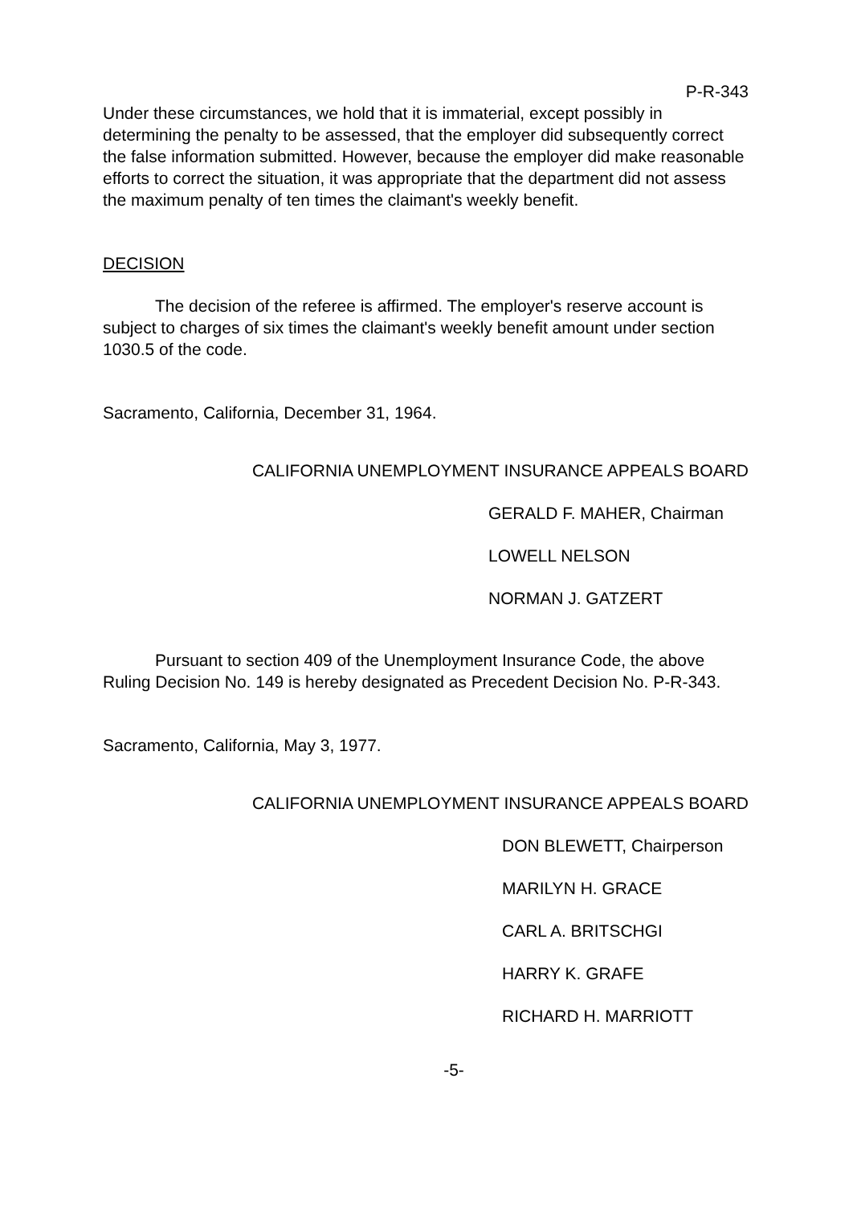P-R-343
Under these circumstances, we hold that it is immaterial, except possibly in determining the penalty to be assessed, that the employer did subsequently correct the false information submitted. However, because the employer did make reasonable efforts to correct the situation, it was appropriate that the department did not assess the maximum penalty of ten times the claimant's weekly benefit.
DECISION
The decision of the referee is affirmed. The employer's reserve account is subject to charges of six times the claimant's weekly benefit amount under section 1030.5 of the code.
Sacramento, California, December 31, 1964.
CALIFORNIA UNEMPLOYMENT INSURANCE APPEALS BOARD
GERALD F. MAHER, Chairman
LOWELL NELSON
NORMAN J. GATZERT
Pursuant to section 409 of the Unemployment Insurance Code, the above Ruling Decision No. 149 is hereby designated as Precedent Decision No. P-R-343.
Sacramento, California, May 3, 1977.
CALIFORNIA UNEMPLOYMENT INSURANCE APPEALS BOARD
DON BLEWETT, Chairperson
MARILYN H. GRACE
CARL A. BRITSCHGI
HARRY K. GRAFE
RICHARD H. MARRIOTT
-5-